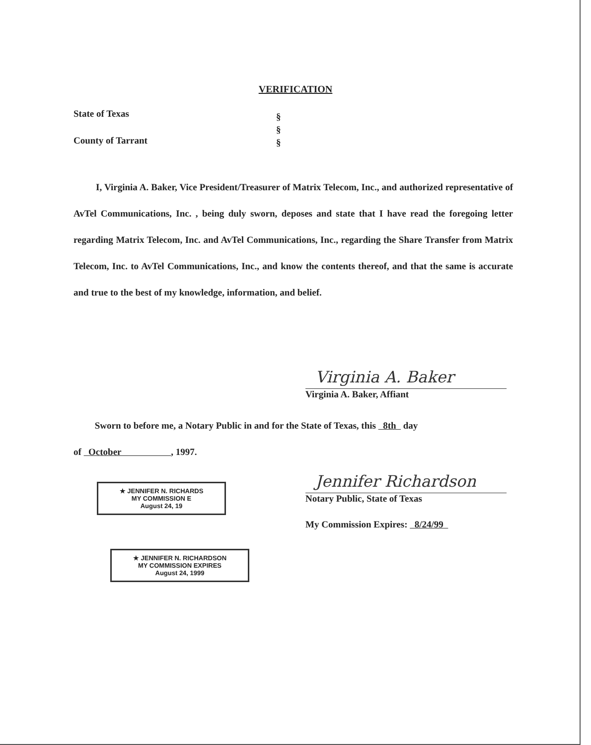VERIFICATION
State of Texas
County of Tarrant
§
§
§
I, Virginia A. Baker, Vice President/Treasurer of Matrix Telecom, Inc., and authorized representative of AvTel Communications, Inc. , being duly sworn, deposes and state that I have read the foregoing letter regarding Matrix Telecom, Inc. and AvTel Communications, Inc., regarding the Share Transfer from Matrix Telecom, Inc. to AvTel Communications, Inc., and know the contents thereof, and that the same is accurate and true to the best of my knowledge, information, and belief.
Virginia A. Baker
Virginia A. Baker, Affiant
Sworn to before me, a Notary Public in and for the State of Texas, this 8th day
of October , 1997.
Jennifer Richardson
Notary Public, State of Texas
My Commission Expires: 8/24/99
★ JENNIFER N. RICHARDS
MY COMMISSION E
August 24, 19
★ JENNIFER N. RICHARDSON
MY COMMISSION EXPIRES
August 24, 1999